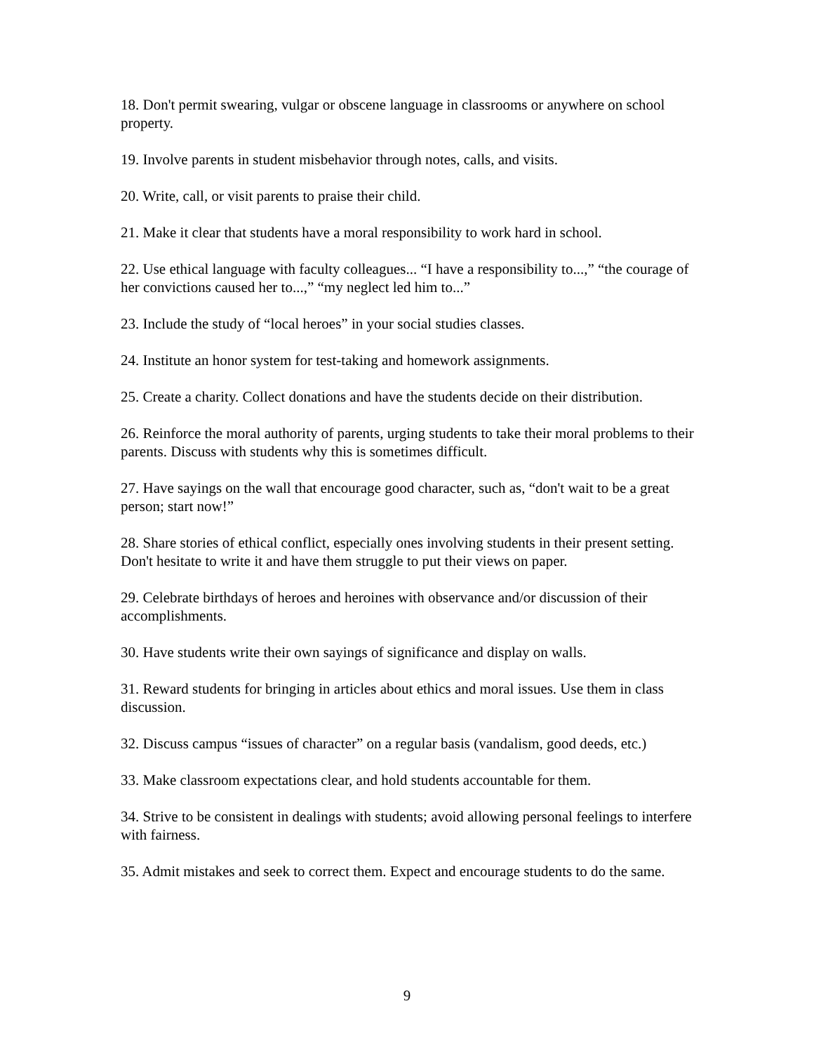18. Don't permit swearing, vulgar or obscene language in classrooms or anywhere on school property.
19. Involve parents in student misbehavior through notes, calls, and visits.
20. Write, call, or visit parents to praise their child.
21. Make it clear that students have a moral responsibility to work hard in school.
22. Use ethical language with faculty colleagues... “I have a responsibility to...,” “the courage of her convictions caused her to...,” “my neglect led him to...”
23. Include the study of “local heroes” in your social studies classes.
24. Institute an honor system for test-taking and homework assignments.
25. Create a charity. Collect donations and have the students decide on their distribution.
26. Reinforce the moral authority of parents, urging students to take their moral problems to their parents. Discuss with students why this is sometimes difficult.
27. Have sayings on the wall that encourage good character, such as, “don't wait to be a great person; start now!”
28. Share stories of ethical conflict, especially ones involving students in their present setting. Don't hesitate to write it and have them struggle to put their views on paper.
29. Celebrate birthdays of heroes and heroines with observance and/or discussion of their accomplishments.
30. Have students write their own sayings of significance and display on walls.
31. Reward students for bringing in articles about ethics and moral issues. Use them in class discussion.
32. Discuss campus “issues of character” on a regular basis (vandalism, good deeds, etc.)
33. Make classroom expectations clear, and hold students accountable for them.
34. Strive to be consistent in dealings with students; avoid allowing personal feelings to interfere with fairness.
35. Admit mistakes and seek to correct them. Expect and encourage students to do the same.
9